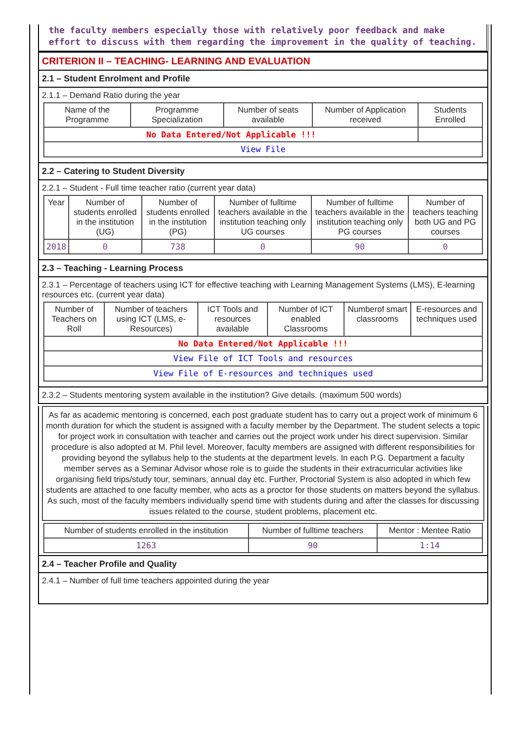the faculty members especially those with relatively poor feedback and make effort to discuss with them regarding the improvement in the quality of teaching.
CRITERION II – TEACHING- LEARNING AND EVALUATION
2.1 – Student Enrolment and Profile
2.1.1 – Demand Ratio during the year
| Name of the Programme | Programme Specialization | Number of seats available | Number of Application received | Students Enrolled |
| --- | --- | --- | --- | --- |
| No Data Entered/Not Applicable !!! | | | | |
| View File | | | | |
2.2 – Catering to Student Diversity
2.2.1 – Student - Full time teacher ratio (current year data)
| Year | Number of students enrolled in the institution (UG) | Number of students enrolled in the institution (PG) | Number of fulltime teachers available in the institution teaching only UG courses | Number of fulltime teachers available in the institution teaching only PG courses | Number of teachers teaching both UG and PG courses |
| --- | --- | --- | --- | --- | --- |
| 2018 | 0 | 738 | 0 | 90 | 0 |
2.3 – Teaching - Learning Process
2.3.1 – Percentage of teachers using ICT for effective teaching with Learning Management Systems (LMS), E-learning resources etc. (current year data)
| Number of Teachers on Roll | Number of teachers using ICT (LMS, e-Resources) | ICT Tools and resources available | Number of ICT enabled Classrooms | Numberof smart classrooms | E-resources and techniques used |
| --- | --- | --- | --- | --- | --- |
| No Data Entered/Not Applicable !!! | | | | | |
| View File of ICT Tools and resources | | | | | |
| View File of E-resources and techniques used | | | | | |
2.3.2 – Students mentoring system available in the institution? Give details. (maximum 500 words)
As far as academic mentoring is concerned, each post graduate student has to carry out a project work of minimum 6 month duration for which the student is assigned with a faculty member by the Department. The student selects a topic for project work in consultation with teacher and carries out the project work under his direct supervision. Similar procedure is also adopted at M. Phil level. Moreover, faculty members are assigned with different responsibilities for providing beyond the syllabus help to the students at the department levels. In each P.G. Department a faculty member serves as a Seminar Advisor whose role is to guide the students in their extracurricular activities like organising field trips/study tour, seminars, annual day etc. Further, Proctorial System is also adopted in which few students are attached to one faculty member, who acts as a proctor for those students on matters beyond the syllabus. As such, most of the faculty members individually spend time with students during and after the classes for discussing issues related to the course, student problems, placement etc.
| Number of students enrolled in the institution | Number of fulltime teachers | Mentor : Mentee Ratio |
| --- | --- | --- |
| 1263 | 90 | 1:14 |
2.4 – Teacher Profile and Quality
2.4.1 – Number of full time teachers appointed during the year